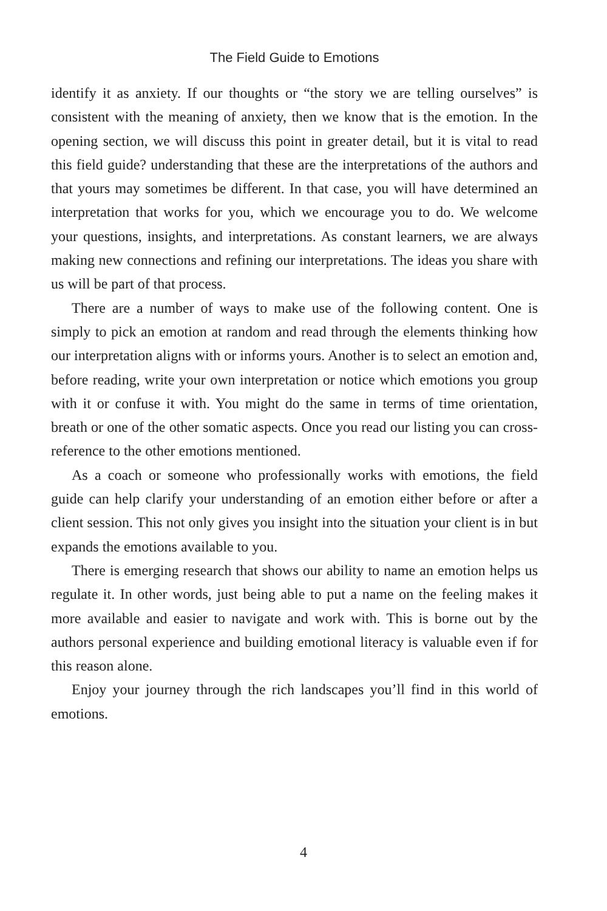The Field Guide to Emotions
identify it as anxiety. If our thoughts or “the story we are telling ourselves” is consistent with the meaning of anxiety, then we know that is the emotion. In the opening section, we will discuss this point in greater detail, but it is vital to read this field guide? understanding that these are the interpretations of the authors and that yours may sometimes be different. In that case, you will have determined an interpretation that works for you, which we encourage you to do. We welcome your questions, insights, and interpretations. As constant learners, we are always making new connections and refining our interpretations. The ideas you share with us will be part of that process.
There are a number of ways to make use of the following content. One is simply to pick an emotion at random and read through the elements thinking how our interpretation aligns with or informs yours. Another is to select an emotion and, before reading, write your own interpretation or notice which emotions you group with it or confuse it with. You might do the same in terms of time orientation, breath or one of the other somatic aspects. Once you read our listing you can cross-reference to the other emotions mentioned.
As a coach or someone who professionally works with emotions, the field guide can help clarify your understanding of an emotion either before or after a client session. This not only gives you insight into the situation your client is in but expands the emotions available to you.
There is emerging research that shows our ability to name an emotion helps us regulate it. In other words, just being able to put a name on the feeling makes it more available and easier to navigate and work with. This is borne out by the authors personal experience and building emotional literacy is valuable even if for this reason alone.
Enjoy your journey through the rich landscapes you’ll find in this world of emotions.
4